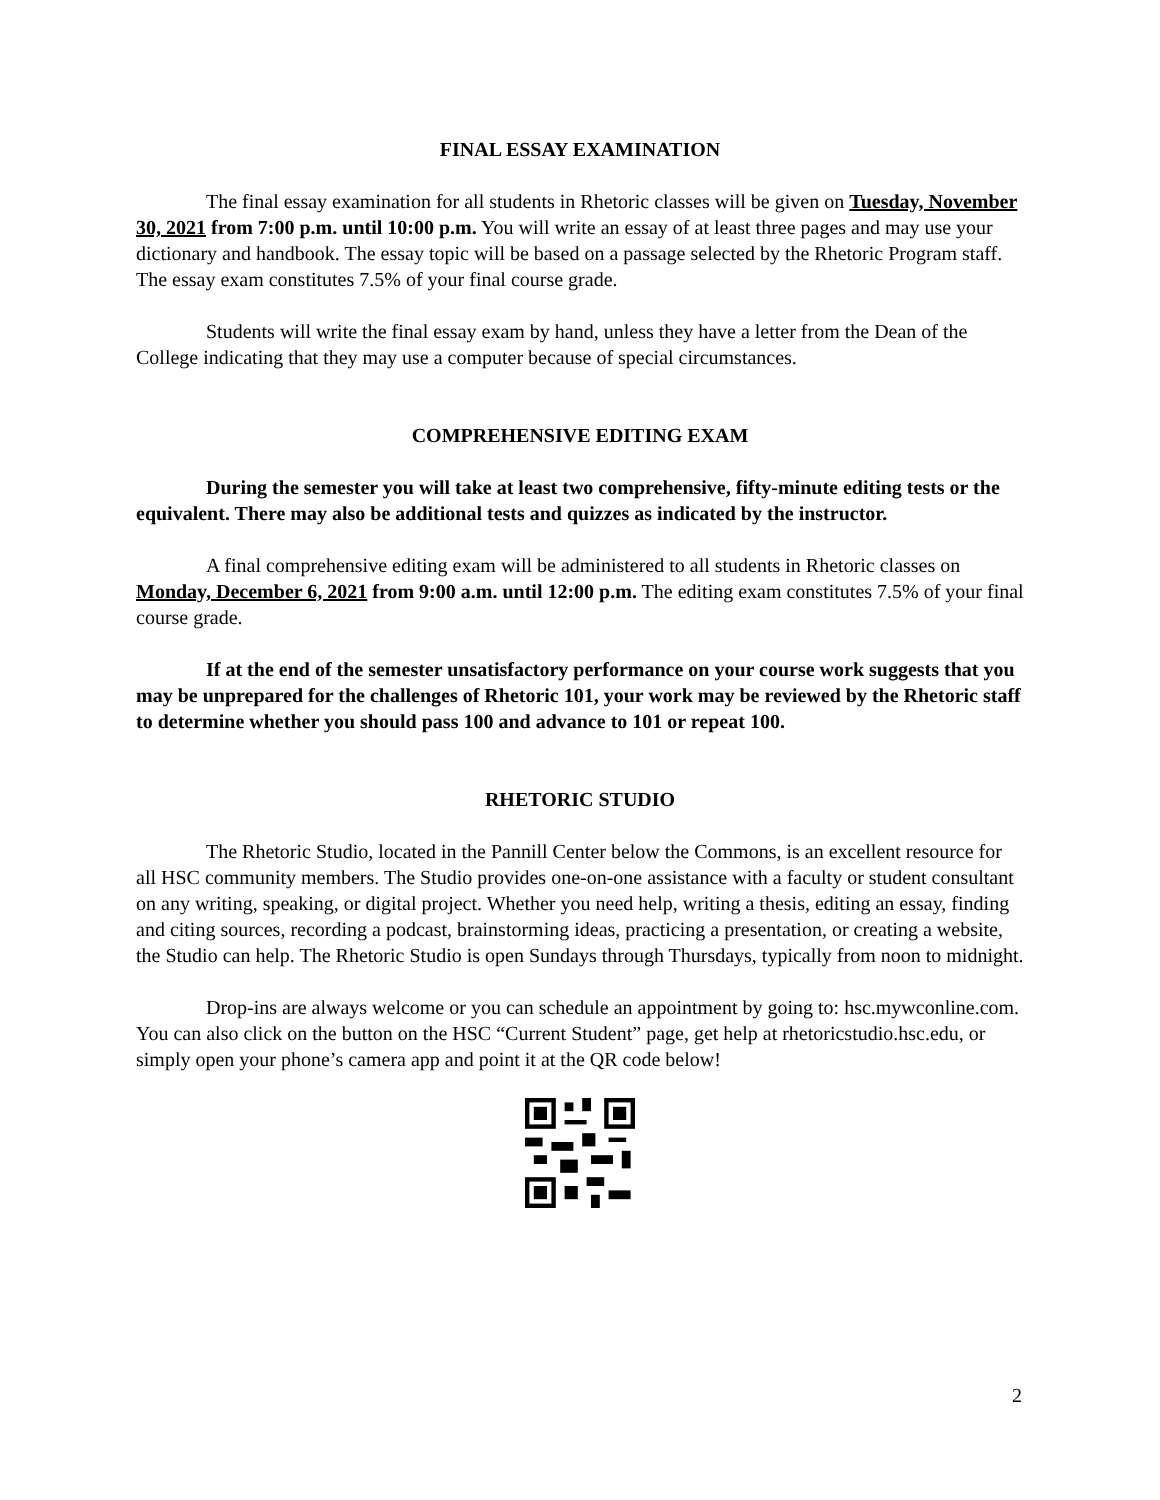FINAL ESSAY EXAMINATION
The final essay examination for all students in Rhetoric classes will be given on Tuesday, November 30, 2021 from 7:00 p.m. until 10:00 p.m. You will write an essay of at least three pages and may use your dictionary and handbook. The essay topic will be based on a passage selected by the Rhetoric Program staff. The essay exam constitutes 7.5% of your final course grade.
Students will write the final essay exam by hand, unless they have a letter from the Dean of the College indicating that they may use a computer because of special circumstances.
COMPREHENSIVE EDITING EXAM
During the semester you will take at least two comprehensive, fifty-minute editing tests or the equivalent. There may also be additional tests and quizzes as indicated by the instructor.
A final comprehensive editing exam will be administered to all students in Rhetoric classes on Monday, December 6, 2021 from 9:00 a.m. until 12:00 p.m. The editing exam constitutes 7.5% of your final course grade.
If at the end of the semester unsatisfactory performance on your course work suggests that you may be unprepared for the challenges of Rhetoric 101, your work may be reviewed by the Rhetoric staff to determine whether you should pass 100 and advance to 101 or repeat 100.
RHETORIC STUDIO
The Rhetoric Studio, located in the Pannill Center below the Commons, is an excellent resource for all HSC community members. The Studio provides one-on-one assistance with a faculty or student consultant on any writing, speaking, or digital project. Whether you need help, writing a thesis, editing an essay, finding and citing sources, recording a podcast, brainstorming ideas, practicing a presentation, or creating a website, the Studio can help. The Rhetoric Studio is open Sundays through Thursdays, typically from noon to midnight.
Drop-ins are always welcome or you can schedule an appointment by going to: hsc.mywconline.com. You can also click on the button on the HSC “Current Student” page, get help at rhetoricstudio.hsc.edu, or simply open your phone’s camera app and point it at the QR code below!
2